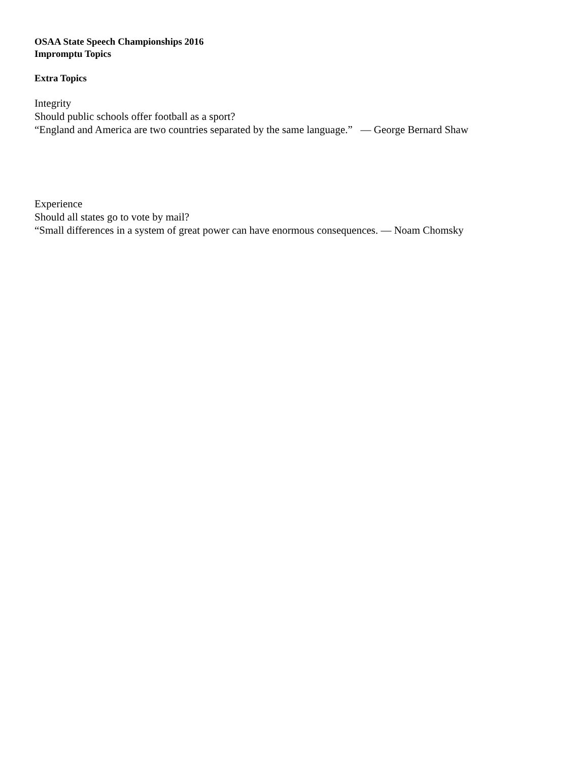OSAA State Speech Championships 2016
Impromptu Topics
Extra Topics
Integrity
Should public schools offer football as a sport?
“England and America are two countries separated by the same language.” ― George Bernard Shaw
Experience
Should all states go to vote by mail?
“Small differences in a system of great power can have enormous consequences. ― Noam Chomsky